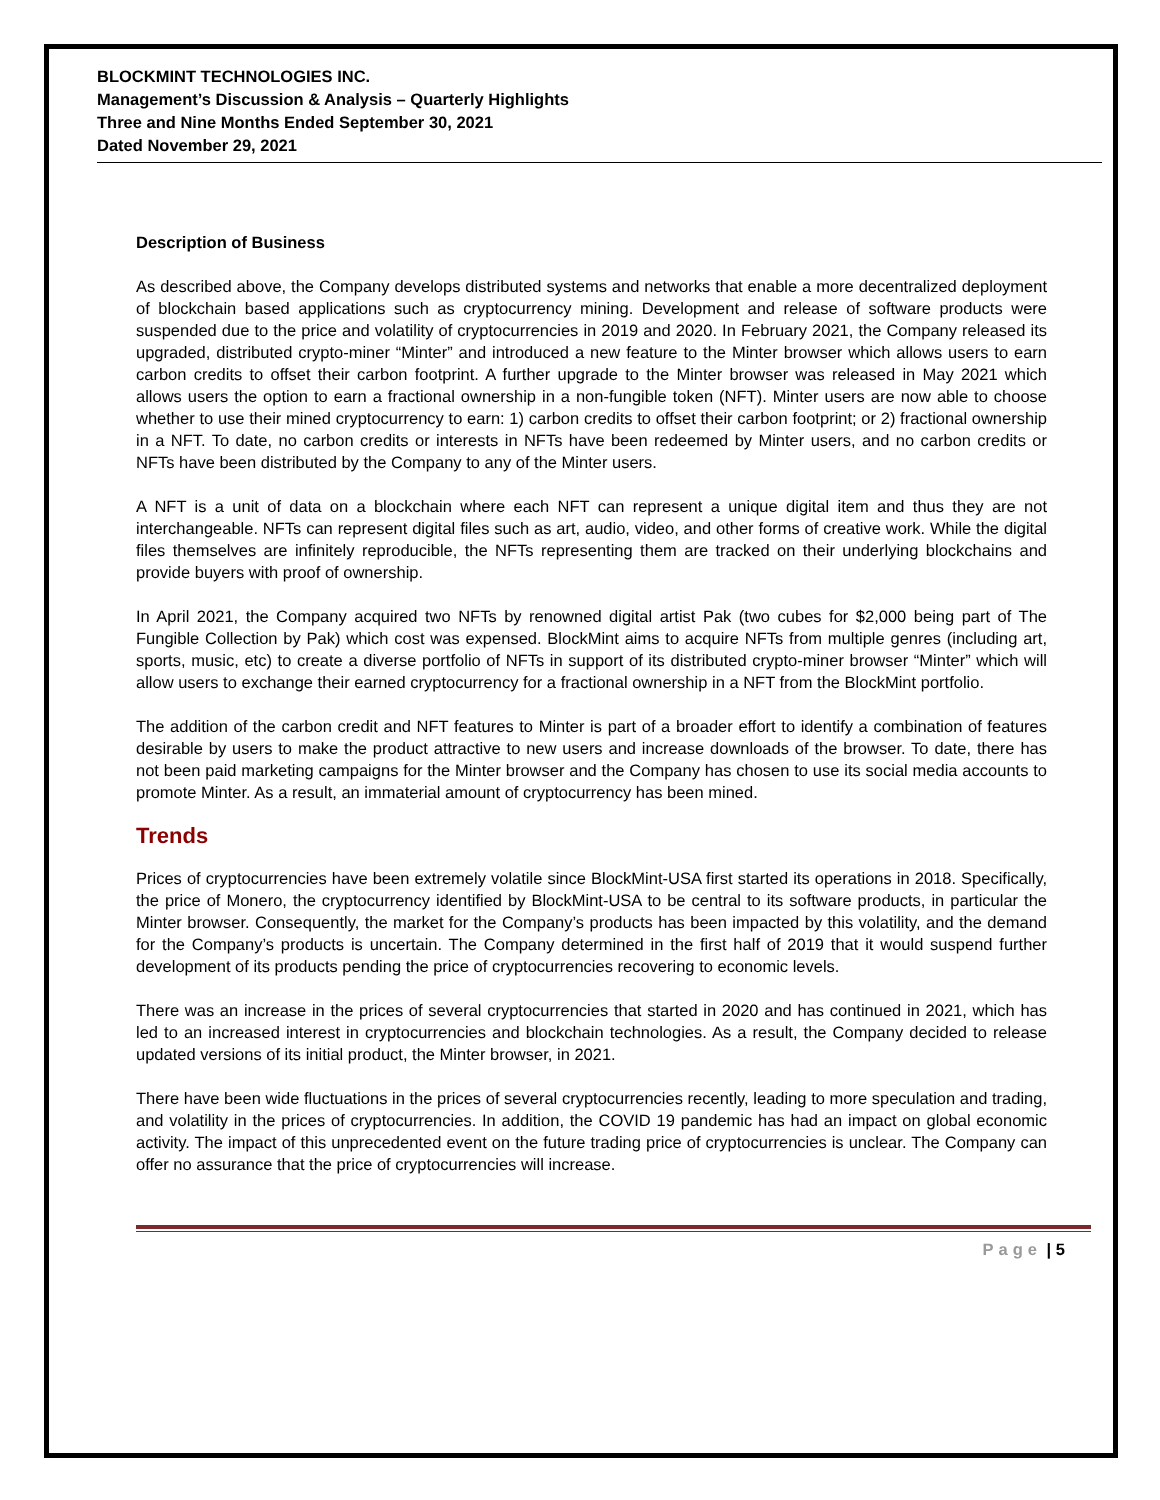BLOCKMINT TECHNOLOGIES INC.
Management’s Discussion & Analysis – Quarterly Highlights
Three and Nine Months Ended September 30, 2021
Dated November 29, 2021
Description of Business
As described above, the Company develops distributed systems and networks that enable a more decentralized deployment of blockchain based applications such as cryptocurrency mining. Development and release of software products were suspended due to the price and volatility of cryptocurrencies in 2019 and 2020. In February 2021, the Company released its upgraded, distributed crypto-miner “Minter” and introduced a new feature to the Minter browser which allows users to earn carbon credits to offset their carbon footprint. A further upgrade to the Minter browser was released in May 2021 which allows users the option to earn a fractional ownership in a non-fungible token (NFT). Minter users are now able to choose whether to use their mined cryptocurrency to earn: 1) carbon credits to offset their carbon footprint; or 2) fractional ownership in a NFT. To date, no carbon credits or interests in NFTs have been redeemed by Minter users, and no carbon credits or NFTs have been distributed by the Company to any of the Minter users.
A NFT is a unit of data on a blockchain where each NFT can represent a unique digital item and thus they are not interchangeable. NFTs can represent digital files such as art, audio, video, and other forms of creative work. While the digital files themselves are infinitely reproducible, the NFTs representing them are tracked on their underlying blockchains and provide buyers with proof of ownership.
In April 2021, the Company acquired two NFTs by renowned digital artist Pak (two cubes for $2,000 being part of The Fungible Collection by Pak) which cost was expensed. BlockMint aims to acquire NFTs from multiple genres (including art, sports, music, etc) to create a diverse portfolio of NFTs in support of its distributed crypto-miner browser “Minter” which will allow users to exchange their earned cryptocurrency for a fractional ownership in a NFT from the BlockMint portfolio.
The addition of the carbon credit and NFT features to Minter is part of a broader effort to identify a combination of features desirable by users to make the product attractive to new users and increase downloads of the browser. To date, there has not been paid marketing campaigns for the Minter browser and the Company has chosen to use its social media accounts to promote Minter. As a result, an immaterial amount of cryptocurrency has been mined.
Trends
Prices of cryptocurrencies have been extremely volatile since BlockMint-USA first started its operations in 2018. Specifically, the price of Monero, the cryptocurrency identified by BlockMint-USA to be central to its software products, in particular the Minter browser. Consequently, the market for the Company’s products has been impacted by this volatility, and the demand for the Company’s products is uncertain. The Company determined in the first half of 2019 that it would suspend further development of its products pending the price of cryptocurrencies recovering to economic levels.
There was an increase in the prices of several cryptocurrencies that started in 2020 and has continued in 2021, which has led to an increased interest in cryptocurrencies and blockchain technologies. As a result, the Company decided to release updated versions of its initial product, the Minter browser, in 2021.
There have been wide fluctuations in the prices of several cryptocurrencies recently, leading to more speculation and trading, and volatility in the prices of cryptocurrencies. In addition, the COVID 19 pandemic has had an impact on global economic activity. The impact of this unprecedented event on the future trading price of cryptocurrencies is unclear. The Company can offer no assurance that the price of cryptocurrencies will increase.
Page | 5